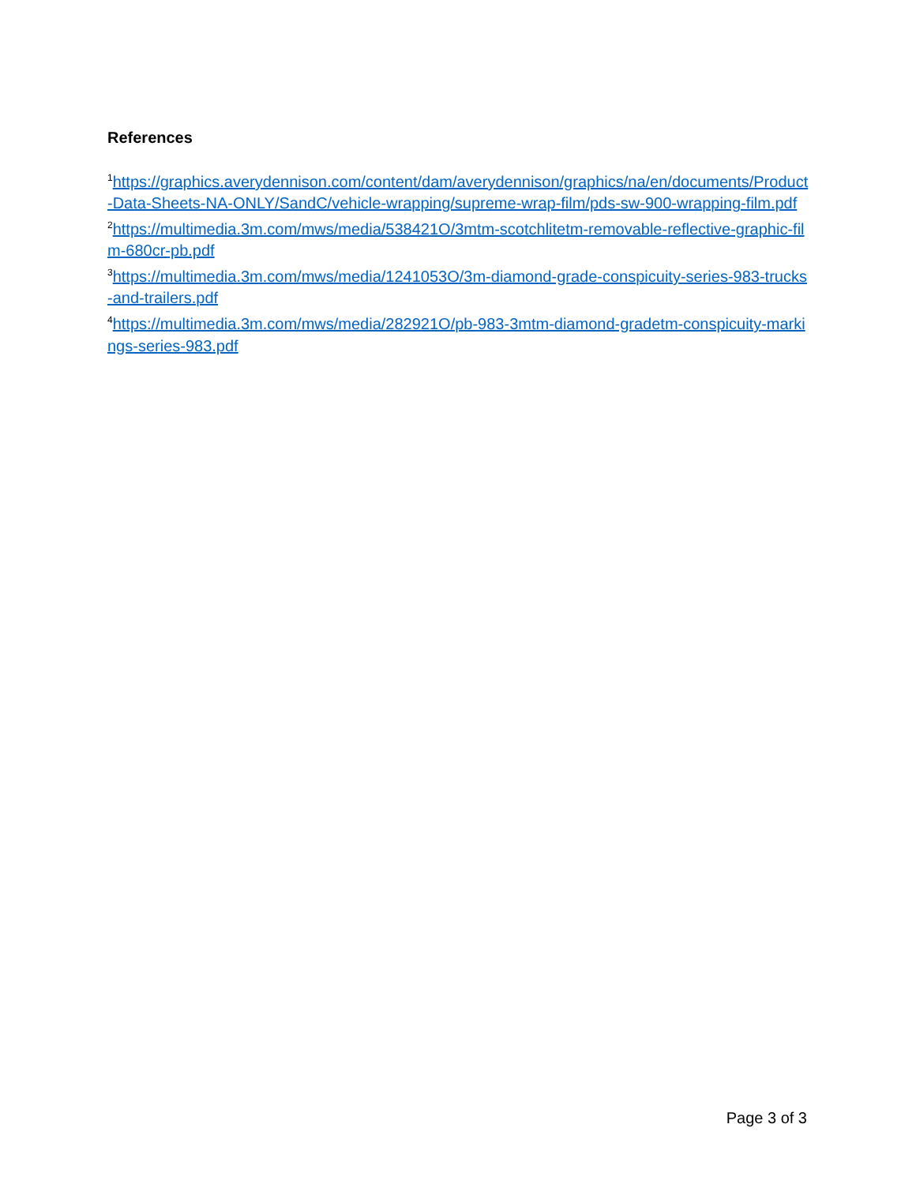References
<sup>1</sup> https://graphics.averydennison.com/content/dam/averydennison/graphics/na/en/documents/Product-Data-Sheets-NA-ONLY/SandC/vehicle-wrapping/supreme-wrap-film/pds-sw-900-wrapping-film.pdf
<sup>2</sup> https://multimedia.3m.com/mws/media/538421O/3mtm-scotchlitetm-removable-reflective-graphic-film-680cr-pb.pdf
<sup>3</sup> https://multimedia.3m.com/mws/media/1241053O/3m-diamond-grade-conspicuity-series-983-trucks-and-trailers.pdf
<sup>4</sup> https://multimedia.3m.com/mws/media/282921O/pb-983-3mtm-diamond-gradetm-conspicuity-markings-series-983.pdf
Page 3 of 3